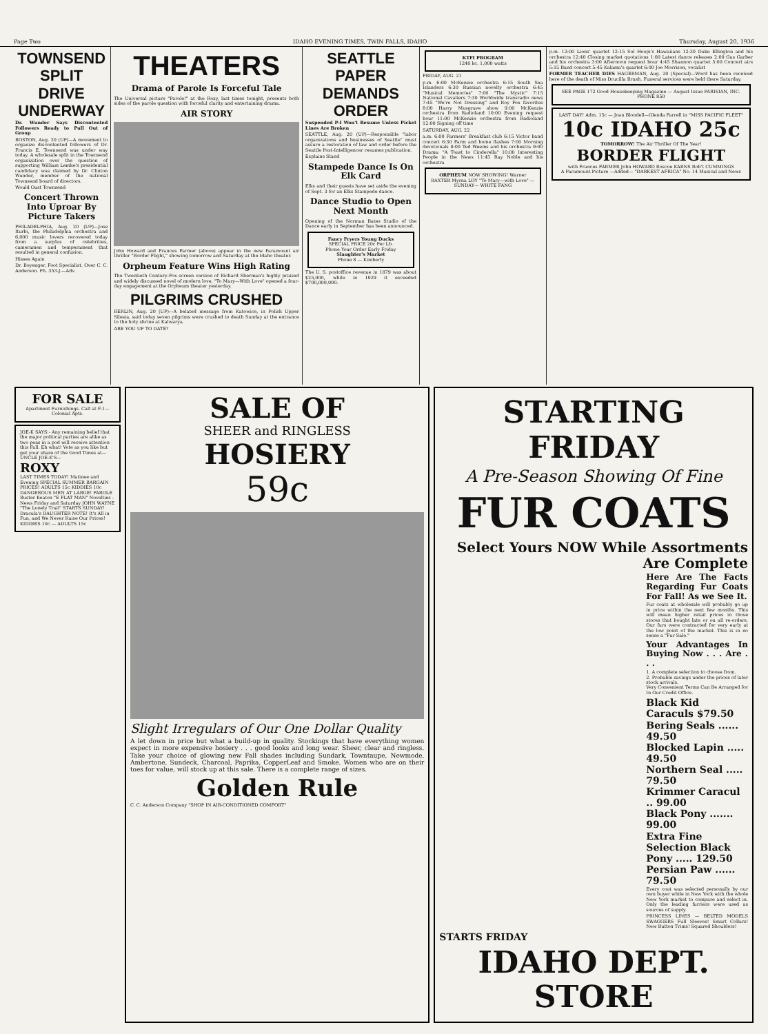Page Two IDAHO EVENING TIMES, TWIN FALLS, IDAHO Thursday, August 20, 1936
TOWNSEND SPLIT DRIVE UNDERWAY
Dr. Wunder Says Discontented Followers Ready to Pull Out of Group
BOSTON, Aug. 20 (UP)—A movement to organize discontented followers of Dr. Francis E. Townsend was under way today. A wholesale split in the Townsend organization over the question of supporting William Lemke's presidential candidacy was claimed by Dr. Clinton Wunder, member of the national Townsend board of directors.
Would Oust Townsend
Concert Thrown Into Uproar By Picture Takers
PHILADELPHIA, Aug. 20 (UP)—Jose Iturbi, the Philadelphia orchestra and 6,000 music lovers recovered today from a surplus of celebrities, cameramen and temperament that resulted in general confusion.
Hisses Again
Dr. Boyenger, Foot Specialist. Over C. C. Anderson. Ph. 353-J.—Adv.
THEATERS
Drama of Parole Is Forceful Tale
The Universal picture "Parole!" at the Roxy, last times tonight, presents both sides of the parole question with forceful clarity and entertaining drama.
AIR STORY
John Howard and Frances Farmer (above) appear in the new Paramount air thriller "Border Flight," showing tomorrow and Saturday at the Idaho theater.
Orpheum Feature Wins High Rating
The Twentieth Century-Fox screen version of Richard Sherman's highly praised and widely discussed novel of modern love, "To Mary—With Love" opened a four-day engagement at the Orpheum theater yesterday.
PILGRIMS CRUSHED
BERLIN, Aug. 20 (UP)—A belated message from Katowice, in Polish Upper Silesia, said today seven pilgrims were crushed to death Sunday at the entrance to the holy shrine at Kalwarya.
ARE YOU UP TO DATE?
SEATTLE PAPER DEMANDS ORDER
Suspended P-I Won't Resume Unless Picket Lines Are Broken
SEATTLE, Aug. 20 (UP)—Responsible "labor organizations and businesses of Seattle" must assure a restoration of law and order before the Seattle Post-Intelligencer resumes publication.
Explains Stand
Stampede Dance Is On Elk Card
Elks and their guests have set aside the evening of Sept. 3 for an Elks Stampede dance.
Dance Studio to Open Next Month
Opening of the Norman Bates Studio of the Dance early in September has been announced.
Fancy Fryers Young Ducks
SPECIAL PRICE 20c Per Lb.
Phone Your Order Early Friday
Slaughter's Market
Phone 8 — Kimberly
The U. S. postoffice revenue in 1879 was about $25,000, while in 1929 it exceeded $700,000,000.
KTFI PROGRAM
1240 kc. 1,000 watts
FRIDAY, AUG. 21
p.m. 6:00 McKenzie orchestra 6:15 South Sea Islanders 6:30 Russian novelty orchestra 6:45 "Musical Memories" 7:00 "The Mystic" 7:15 National Cavaliers 7:30 Worldwide transradio news 7:45 "We're Not Dressing" and Roy Fox favorites 8:00 Harry Musgrave show 9:00 McKenzie orchestra from Radioland 10:00 Evening request hour 11:00 McKenzie orchestra from Radioland 12:00 Signing off time
SATURDAY, AUG. 22
a.m. 6:00 Farmers' Breakfast club 6:15 Victor band concert 6:30 Farm and home flashes 7:00 Morning devotionals 8:00 Ted Weems and his orchestra 9:00 Drama: "A Toast to Cinderella" 10:00 Interesting People in the News 11:45 Ray Noble and his orchestra
ORPHEUM NOW SHOWING! Warner BAXTER Myrna LOY "To Mary—with Love" —SUNDAY— WHITE FANG
p.m. 12:00 Lions' quartet 12:15 Sol Hoopi's Hawaiians 12:30 Duke Ellington and his orchestra 12:40 Closing market quotations 1:00 Latest dance releases 2:00 Gus Garber and his orchestra 3:00 Afternoon request hour 4:45 Shannon quartet 5:00 Concert airs 5:15 Band concert 5:45 Kalama's quartet 6:00 Joe Morrison, vocalist
FORMER TEACHER DIES HAGERMAN, Aug. 20 (Special)—Word has been received here of the death of Miss Drucilla Brush. Funeral services were held there Saturday.
SEE PAGE 172 Good Housekeeping Magazine — August Issue PARISIAN, INC. PHONE 850
LAST DAY! Adm. 15c — Joan Blondell—Glenda Farrell in "MISS PACIFIC FLEET"
10c IDAHO 25c
TOMORROW! The Air Thriller Of The Year!
BORDER FLIGHT
with Frances FARMER John HOWARD Roscoe KARNS Rob't CUMMINGS
A Paramount Picture —Added— "DARKEST AFRICA" No. 14 Musical and News
FOR SALE
Apartment Furnishings. Call at F-1—Colonial Apts.
JOE-K SAYS:- Any remaining belief that the major political parties are alike as two peas in a pod will receive attention this Fall. Eh what! Vote as you like but get your share of the Good Times at— UNCLE JOE-K'S—
ROXY
LAST TIMES TODAY! Matinee and Evening SPECIAL SUMMER BARGAIN PRICES! ADULTS 15c KIDDIES 10c DANGEROUS MEN AT LARGE! PAROLE Buster Keaton "E FLAT MAN" Novelties - News Friday and Saturday JOHN WAYNE "The Lonely Trail" STARTS SUNDAY! Dracula's DAUGHTER NOTE! It's All in Fun, and We Never Raise Our Prices! KIDDIES 10c — ADULTS 15c
SALE OF
SHEER and RINGLESS
HOSIERY
59c
Slight Irregulars of Our One Dollar Quality
A let down in price but what a build-up in quality. Stockings that have everything women expect in more expensive hosiery . . . good looks and long wear. Sheer, clear and ringless. Take your choice of glowing new Fall shades including Sundark, Towntaupe, Newmode, Ambertone, Sundeck, Charcoal, Paprika, CopperLeaf and Smoke. Women who are on their toes for value, will stock up at this sale. There is a complete range of sizes.
Golden Rule
C. C. Anderson Company "SHOP IN AIR-CONDITIONED COMFORT"
STARTING FRIDAY
A Pre-Season Showing Of Fine
FUR COATS
Select Yours NOW While Assortments Are Complete
Here Are The Facts Regarding Fur Coats For Fall! As we See It.
Fur coats at wholesale will probably go up in price within the next few months. This will mean higher retail prices in those stores that bought late or on all re-orders. Our furs were contracted for very early at the low point of the market. This is in no sense a "Fur Sale."
Your Advantages In Buying Now . . . Are . . .
1. A complete selection to choose from.
2. Probable savings under the prices of later stock arrivals.
Very Convenient Terms Can Be Arranged for In Our Credit Office.
Black Kid Caraculs $79.50
Bering Seals ...... 49.50
Blocked Lapin ..... 49.50
Northern Seal ..... 79.50
Krimmer Caracul .. 99.00
Black Pony ....... 99.00
Extra Fine Selection Black Pony ..... 129.50
Persian Paw ...... 79.50
Every coat was selected personally by our own buyer while in New York with the whole New York market to compare and select in. Only the leading furriers were used as sources of supply.
PRINCESS LINES — BELTED MODELS SWAGGERS Full Sleeves! Smart Collars! New Button Trims! Squared Shoulders!
STARTS FRIDAY
IDAHO DEPT. STORE